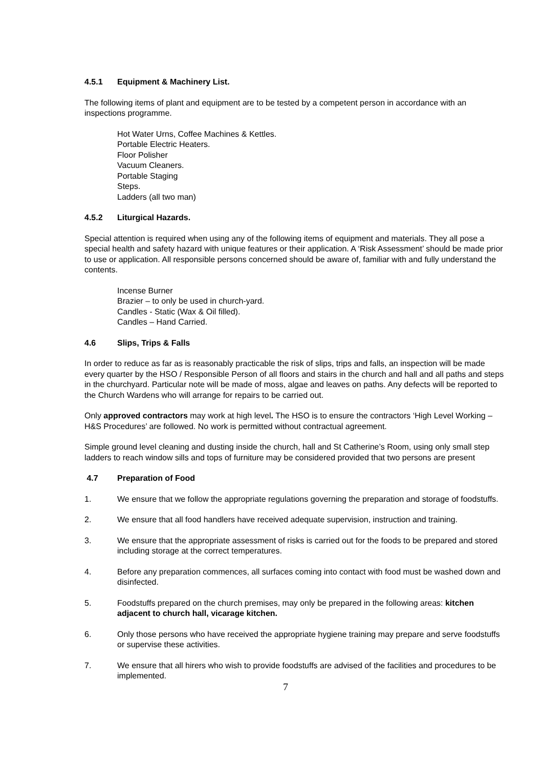4.5.1 Equipment & Machinery List.
The following items of plant and equipment are to be tested by a competent person in accordance with an inspections programme.
Hot Water Urns, Coffee Machines & Kettles.
Portable Electric Heaters.
Floor Polisher
Vacuum Cleaners.
Portable Staging
Steps.
Ladders (all two man)
4.5.2 Liturgical Hazards.
Special attention is required when using any of the following items of equipment and materials. They all pose a special health and safety hazard with unique features or their application. A ‘Risk Assessment’ should be made prior to use or application. All responsible persons concerned should be aware of, familiar with and fully understand the contents.
Incense Burner
Brazier – to only be used in church-yard.
Candles - Static (Wax & Oil filled).
Candles – Hand Carried.
4.6 Slips, Trips & Falls
In order to reduce as far as is reasonably practicable the risk of slips, trips and falls, an inspection will be made every quarter by the HSO / Responsible Person of all floors and stairs in the church and hall and all paths and steps in the churchyard. Particular note will be made of moss, algae and leaves on paths. Any defects will be reported to the Church Wardens who will arrange for repairs to be carried out.
Only approved contractors may work at high level. The HSO is to ensure the contractors ‘High Level Working – H&S Procedures’ are followed. No work is permitted without contractual agreement.
Simple ground level cleaning and dusting inside the church, hall and St Catherine’s Room, using only small step ladders to reach window sills and tops of furniture may be considered provided that two persons are present
4.7 Preparation of Food
1. We ensure that we follow the appropriate regulations governing the preparation and storage of foodstuffs.
2. We ensure that all food handlers have received adequate supervision, instruction and training.
3. We ensure that the appropriate assessment of risks is carried out for the foods to be prepared and stored including storage at the correct temperatures.
4. Before any preparation commences, all surfaces coming into contact with food must be washed down and disinfected.
5. Foodstuffs prepared on the church premises, may only be prepared in the following areas: kitchen adjacent to church hall, vicarage kitchen.
6. Only those persons who have received the appropriate hygiene training may prepare and serve foodstuffs or supervise these activities.
7. We ensure that all hirers who wish to provide foodstuffs are advised of the facilities and procedures to be implemented.
7